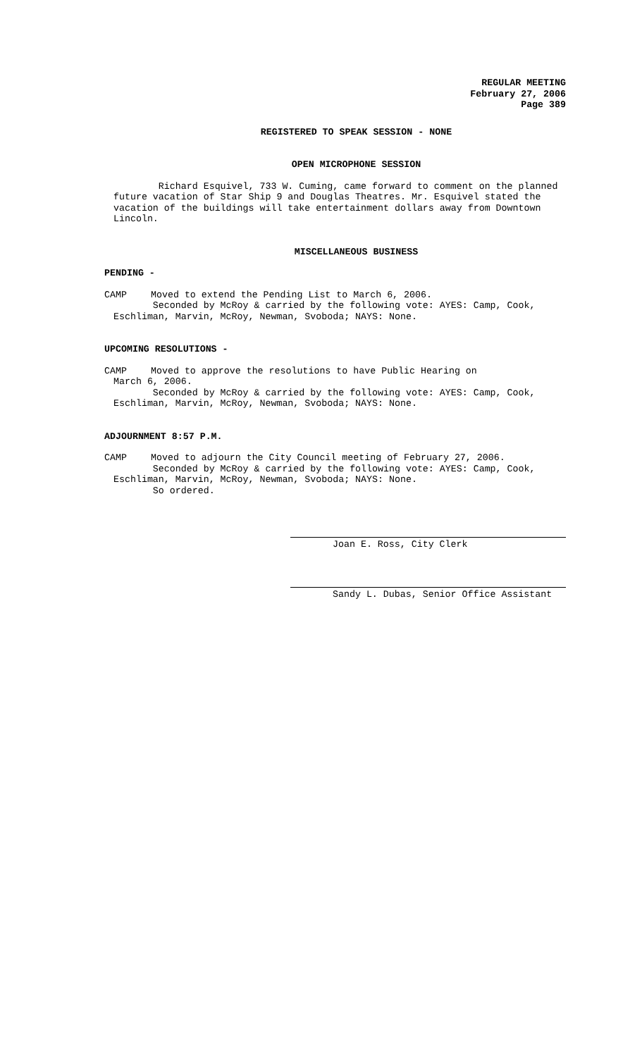REGULAR MEETING
February 27, 2006
Page 389
REGISTERED TO SPEAK SESSION - NONE
OPEN MICROPHONE SESSION
Richard Esquivel, 733 W. Cuming, came forward to comment on the planned future vacation of Star Ship 9 and Douglas Theatres. Mr. Esquivel stated the vacation of the buildings will take entertainment dollars away from Downtown Lincoln.
MISCELLANEOUS BUSINESS
PENDING -
CAMP Moved to extend the Pending List to March 6, 2006.
Seconded by McRoy & carried by the following vote: AYES: Camp, Cook, Eschliman, Marvin, McRoy, Newman, Svoboda; NAYS: None.
UPCOMING RESOLUTIONS -
CAMP Moved to approve the resolutions to have Public Hearing on
March 6, 2006.
Seconded by McRoy & carried by the following vote: AYES: Camp, Cook, Eschliman, Marvin, McRoy, Newman, Svoboda; NAYS: None.
ADJOURNMENT 8:57 P.M.
CAMP Moved to adjourn the City Council meeting of February 27, 2006.
Seconded by McRoy & carried by the following vote: AYES: Camp, Cook, Eschliman, Marvin, McRoy, Newman, Svoboda; NAYS: None.
So ordered.
Joan E. Ross, City Clerk
Sandy L. Dubas, Senior Office Assistant